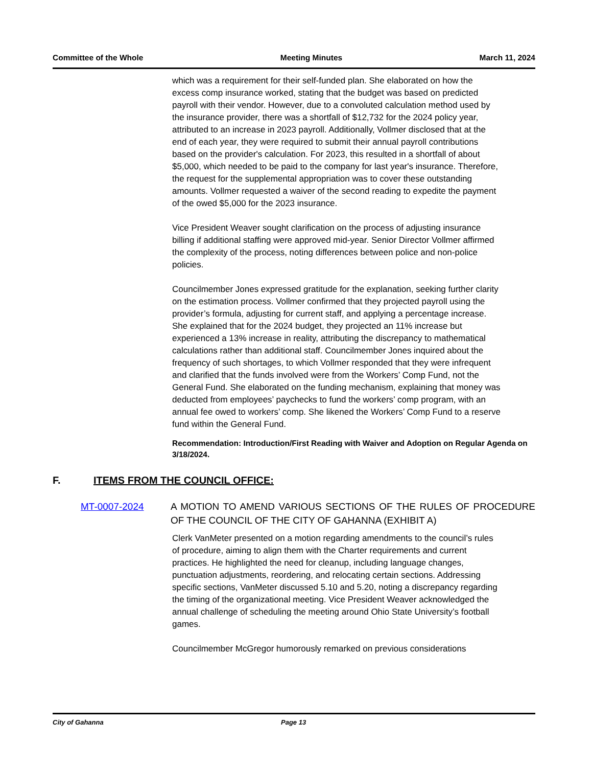Committee of the Whole Meeting Minutes March 11, 2024
which was a requirement for their self-funded plan. She elaborated on how the excess comp insurance worked, stating that the budget was based on predicted payroll with their vendor. However, due to a convoluted calculation method used by the insurance provider, there was a shortfall of $12,732 for the 2024 policy year, attributed to an increase in 2023 payroll. Additionally, Vollmer disclosed that at the end of each year, they were required to submit their annual payroll contributions based on the provider's calculation. For 2023, this resulted in a shortfall of about $5,000, which needed to be paid to the company for last year's insurance. Therefore, the request for the supplemental appropriation was to cover these outstanding amounts. Vollmer requested a waiver of the second reading to expedite the payment of the owed $5,000 for the 2023 insurance.
Vice President Weaver sought clarification on the process of adjusting insurance billing if additional staffing were approved mid-year. Senior Director Vollmer affirmed the complexity of the process, noting differences between police and non-police policies.
Councilmember Jones expressed gratitude for the explanation, seeking further clarity on the estimation process. Vollmer confirmed that they projected payroll using the provider’s formula, adjusting for current staff, and applying a percentage increase. She explained that for the 2024 budget, they projected an 11% increase but experienced a 13% increase in reality, attributing the discrepancy to mathematical calculations rather than additional staff. Councilmember Jones inquired about the frequency of such shortages, to which Vollmer responded that they were infrequent and clarified that the funds involved were from the Workers’ Comp Fund, not the General Fund. She elaborated on the funding mechanism, explaining that money was deducted from employees’ paychecks to fund the workers’ comp program, with an annual fee owed to workers’ comp. She likened the Workers’ Comp Fund to a reserve fund within the General Fund.
Recommendation: Introduction/First Reading with Waiver and Adoption on Regular Agenda on 3/18/2024.
F. ITEMS FROM THE COUNCIL OFFICE:
MT-0007-2024 A MOTION TO AMEND VARIOUS SECTIONS OF THE RULES OF PROCEDURE OF THE COUNCIL OF THE CITY OF GAHANNA (EXHIBIT A)
Clerk VanMeter presented on a motion regarding amendments to the council’s rules of procedure, aiming to align them with the Charter requirements and current practices. He highlighted the need for cleanup, including language changes, punctuation adjustments, reordering, and relocating certain sections. Addressing specific sections, VanMeter discussed 5.10 and 5.20, noting a discrepancy regarding the timing of the organizational meeting. Vice President Weaver acknowledged the annual challenge of scheduling the meeting around Ohio State University’s football games.
Councilmember McGregor humorously remarked on previous considerations
City of Gahanna Page 13